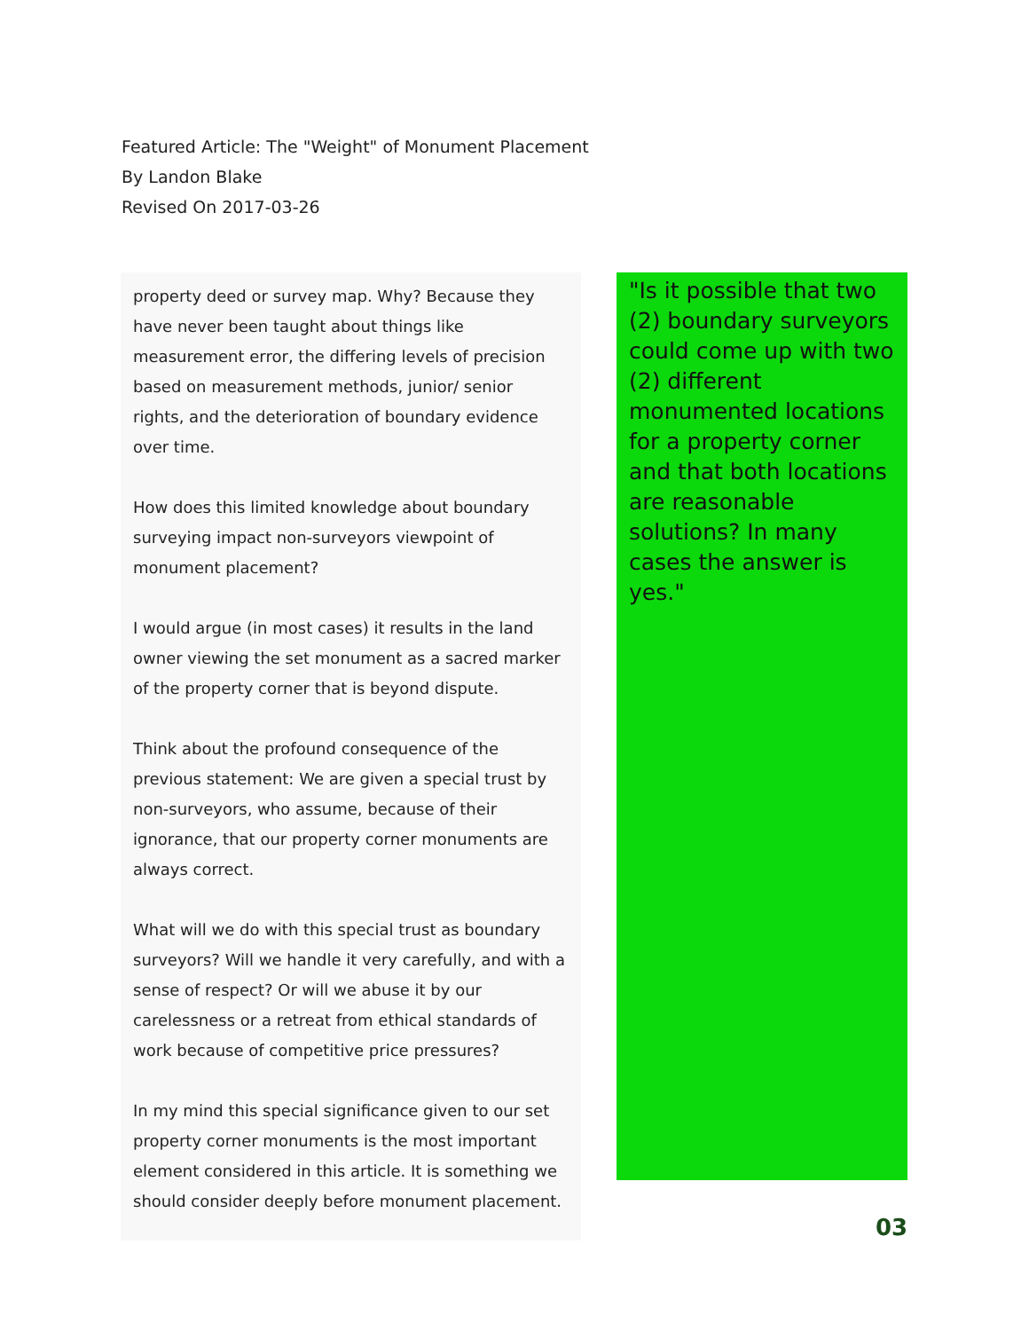Featured Article: The "Weight" of Monument Placement
By Landon Blake
Revised On 2017-03-26
property deed or survey map. Why? Because they have never been taught about things like measurement error, the differing levels of precision based on measurement methods, junior/ senior rights, and the deterioration of boundary evidence over time.
How does this limited knowledge about boundary surveying impact non-surveyors viewpoint of monument placement?
I would argue (in most cases) it results in the land owner viewing the set monument as a sacred marker of the property corner that is beyond dispute.
Think about the profound consequence of the previous statement: We are given a special trust by non-surveyors, who assume, because of their ignorance, that our property corner monuments are always correct.
What will we do with this special trust as boundary surveyors? Will we handle it very carefully, and with a sense of respect? Or will we abuse it by our carelessness or a retreat from ethical standards of work because of competitive price pressures?
In my mind this special significance given to our set property corner monuments is the most important element considered in this article. It is something we should consider deeply before monument placement.
"Is it possible that two (2) boundary surveyors could come up with two (2) different monumented locations for a property corner and that both locations are reasonable solutions? In many cases the answer is yes."
03